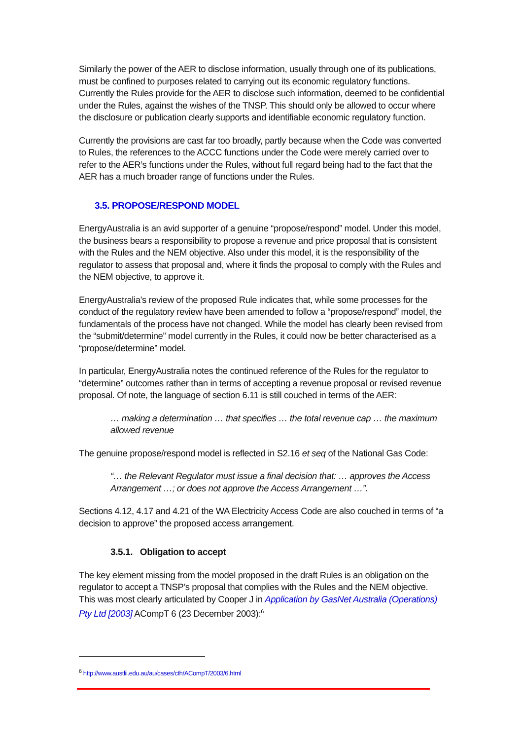Similarly the power of the AER to disclose information, usually through one of its publications, must be confined to purposes related to carrying out its economic regulatory functions. Currently the Rules provide for the AER to disclose such information, deemed to be confidential under the Rules, against the wishes of the TNSP. This should only be allowed to occur where the disclosure or publication clearly supports and identifiable economic regulatory function.
Currently the provisions are cast far too broadly, partly because when the Code was converted to Rules, the references to the ACCC functions under the Code were merely carried over to refer to the AER’s functions under the Rules, without full regard being had to the fact that the AER has a much broader range of functions under the Rules.
3.5. PROPOSE/RESPOND MODEL
EnergyAustralia is an avid supporter of a genuine “propose/respond” model. Under this model, the business bears a responsibility to propose a revenue and price proposal that is consistent with the Rules and the NEM objective. Also under this model, it is the responsibility of the regulator to assess that proposal and, where it finds the proposal to comply with the Rules and the NEM objective, to approve it.
EnergyAustralia’s review of the proposed Rule indicates that, while some processes for the conduct of the regulatory review have been amended to follow a “propose/respond” model, the fundamentals of the process have not changed. While the model has clearly been revised from the “submit/determine” model currently in the Rules, it could now be better characterised as a “propose/determine” model.
In particular, EnergyAustralia notes the continued reference of the Rules for the regulator to “determine” outcomes rather than in terms of accepting a revenue proposal or revised revenue proposal. Of note, the language of section 6.11 is still couched in terms of the AER:
… making a determination … that specifies … the total revenue cap … the maximum allowed revenue
The genuine propose/respond model is reflected in S2.16 et seq of the National Gas Code:
“… the Relevant Regulator must issue a final decision that: … approves the Access Arrangement …; or does not approve the Access Arrangement …”.
Sections 4.12, 4.17 and 4.21 of the WA Electricity Access Code are also couched in terms of “a decision to approve” the proposed access arrangement.
3.5.1. Obligation to accept
The key element missing from the model proposed in the draft Rules is an obligation on the regulator to accept a TNSP’s proposal that complies with the Rules and the NEM objective. This was most clearly articulated by Cooper J in Application by GasNet Australia (Operations) Pty Ltd [2003] ACompT 6 (23 December 2003):<sup>6</sup>
<sup>6</sup> http://www.austlii.edu.au/au/cases/cth/ACompT/2003/6.html